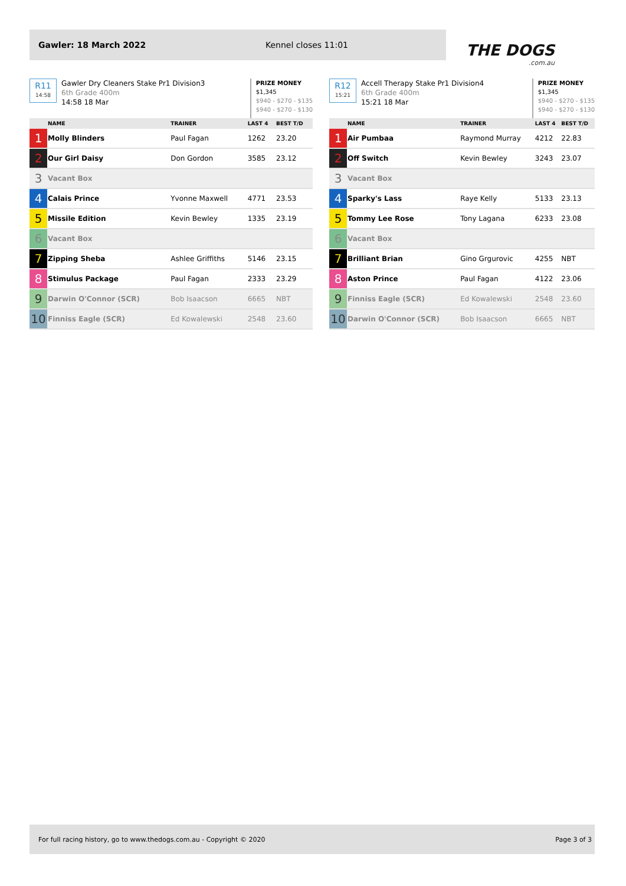Gawler: 18 March 2022 Kennel closes 11:01
THE DOGS.com.au
R11
14:58
Gawler Dry Cleaners Stake Pr1 Division3
6th Grade 400m
14:58 18 Mar
PRIZE MONEY
$1,345
$940 - $270 - $135
$940 - $270 - $130
| | NAME | TRAINER | LAST 4 | BEST T/D |
| --- | --- | --- | --- | --- |
| 1 | Molly Blinders | Paul Fagan | 1262 | 23.20 |
| 2 | Our Girl Daisy | Don Gordon | 3585 | 23.12 |
| 3 | Vacant Box | | | |
| 4 | Calais Prince | Yvonne Maxwell | 4771 | 23.53 |
| 5 | Missile Edition | Kevin Bewley | 1335 | 23.19 |
| 6 | Vacant Box | | | |
| 7 | Zipping Sheba | Ashlee Griffiths | 5146 | 23.15 |
| 8 | Stimulus Package | Paul Fagan | 2333 | 23.29 |
| 9 | Darwin O'Connor (SCR) | Bob Isaacson | 6665 | NBT |
| 10 | Finniss Eagle (SCR) | Ed Kowalewski | 2548 | 23.60 |
R12
15:21
Accell Therapy Stake Pr1 Division4
6th Grade 400m
15:21 18 Mar
PRIZE MONEY
$1,345
$940 - $270 - $135
$940 - $270 - $130
| | NAME | TRAINER | LAST 4 | BEST T/D |
| --- | --- | --- | --- | --- |
| 1 | Air Pumbaa | Raymond Murray | 4212 | 22.83 |
| 2 | Off Switch | Kevin Bewley | 3243 | 23.07 |
| 3 | Vacant Box | | | |
| 4 | Sparky's Lass | Raye Kelly | 5133 | 23.13 |
| 5 | Tommy Lee Rose | Tony Lagana | 6233 | 23.08 |
| 6 | Vacant Box | | | |
| 7 | Brilliant Brian | Gino Grgurovic | 4255 | NBT |
| 8 | Aston Prince | Paul Fagan | 4122 | 23.06 |
| 9 | Finniss Eagle (SCR) | Ed Kowalewski | 2548 | 23.60 |
| 10 | Darwin O'Connor (SCR) | Bob Isaacson | 6665 | NBT |
For full racing history, go to www.thedogs.com.au - Copyright © 2020 Page 3 of 3